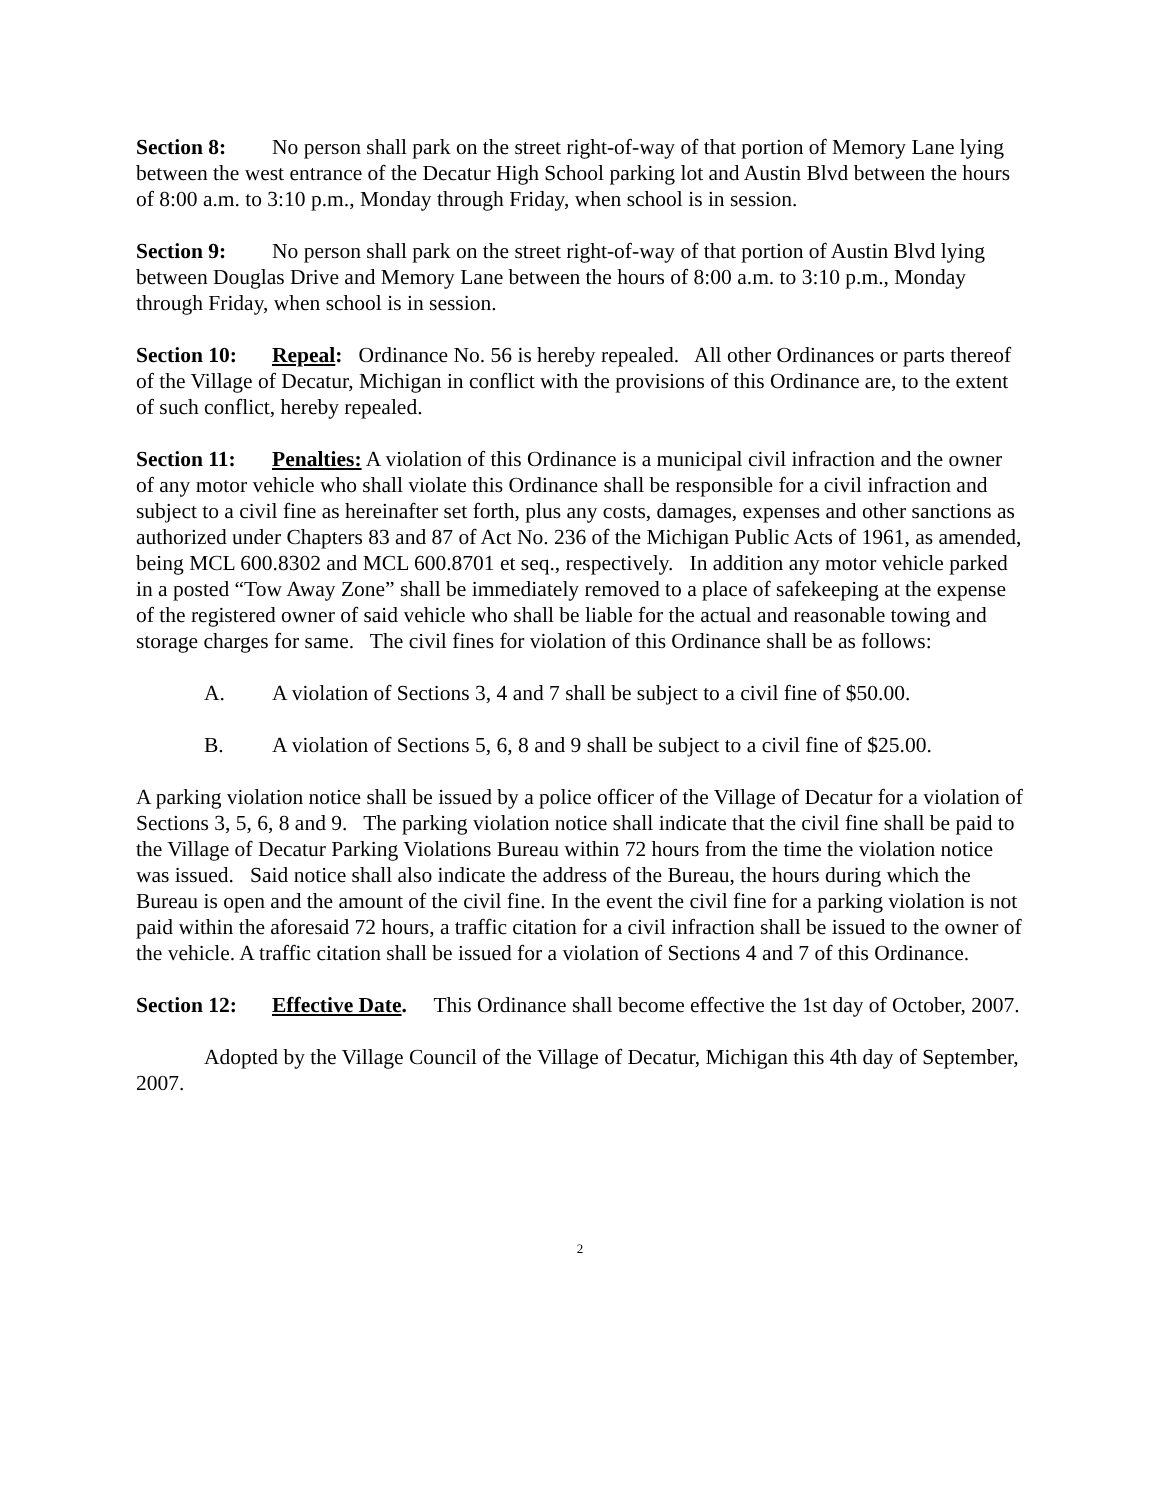Section 8: No person shall park on the street right-of-way of that portion of Memory Lane lying between the west entrance of the Decatur High School parking lot and Austin Blvd between the hours of 8:00 a.m. to 3:10 p.m., Monday through Friday, when school is in session.
Section 9: No person shall park on the street right-of-way of that portion of Austin Blvd lying between Douglas Drive and Memory Lane between the hours of 8:00 a.m. to 3:10 p.m., Monday through Friday, when school is in session.
Section 10: Repeal: Ordinance No. 56 is hereby repealed. All other Ordinances or parts thereof of the Village of Decatur, Michigan in conflict with the provisions of this Ordinance are, to the extent of such conflict, hereby repealed.
Section 11: Penalties: A violation of this Ordinance is a municipal civil infraction and the owner of any motor vehicle who shall violate this Ordinance shall be responsible for a civil infraction and subject to a civil fine as hereinafter set forth, plus any costs, damages, expenses and other sanctions as authorized under Chapters 83 and 87 of Act No. 236 of the Michigan Public Acts of 1961, as amended, being MCL 600.8302 and MCL 600.8701 et seq., respectively. In addition any motor vehicle parked in a posted “Tow Away Zone” shall be immediately removed to a place of safekeeping at the expense of the registered owner of said vehicle who shall be liable for the actual and reasonable towing and storage charges for same. The civil fines for violation of this Ordinance shall be as follows:
A. A violation of Sections 3, 4 and 7 shall be subject to a civil fine of $50.00.
B. A violation of Sections 5, 6, 8 and 9 shall be subject to a civil fine of $25.00.
A parking violation notice shall be issued by a police officer of the Village of Decatur for a violation of Sections 3, 5, 6, 8 and 9. The parking violation notice shall indicate that the civil fine shall be paid to the Village of Decatur Parking Violations Bureau within 72 hours from the time the violation notice was issued. Said notice shall also indicate the address of the Bureau, the hours during which the Bureau is open and the amount of the civil fine. In the event the civil fine for a parking violation is not paid within the aforesaid 72 hours, a traffic citation for a civil infraction shall be issued to the owner of the vehicle. A traffic citation shall be issued for a violation of Sections 4 and 7 of this Ordinance.
Section 12: Effective Date. This Ordinance shall become effective the 1st day of October, 2007.
Adopted by the Village Council of the Village of Decatur, Michigan this 4th day of September, 2007.
2